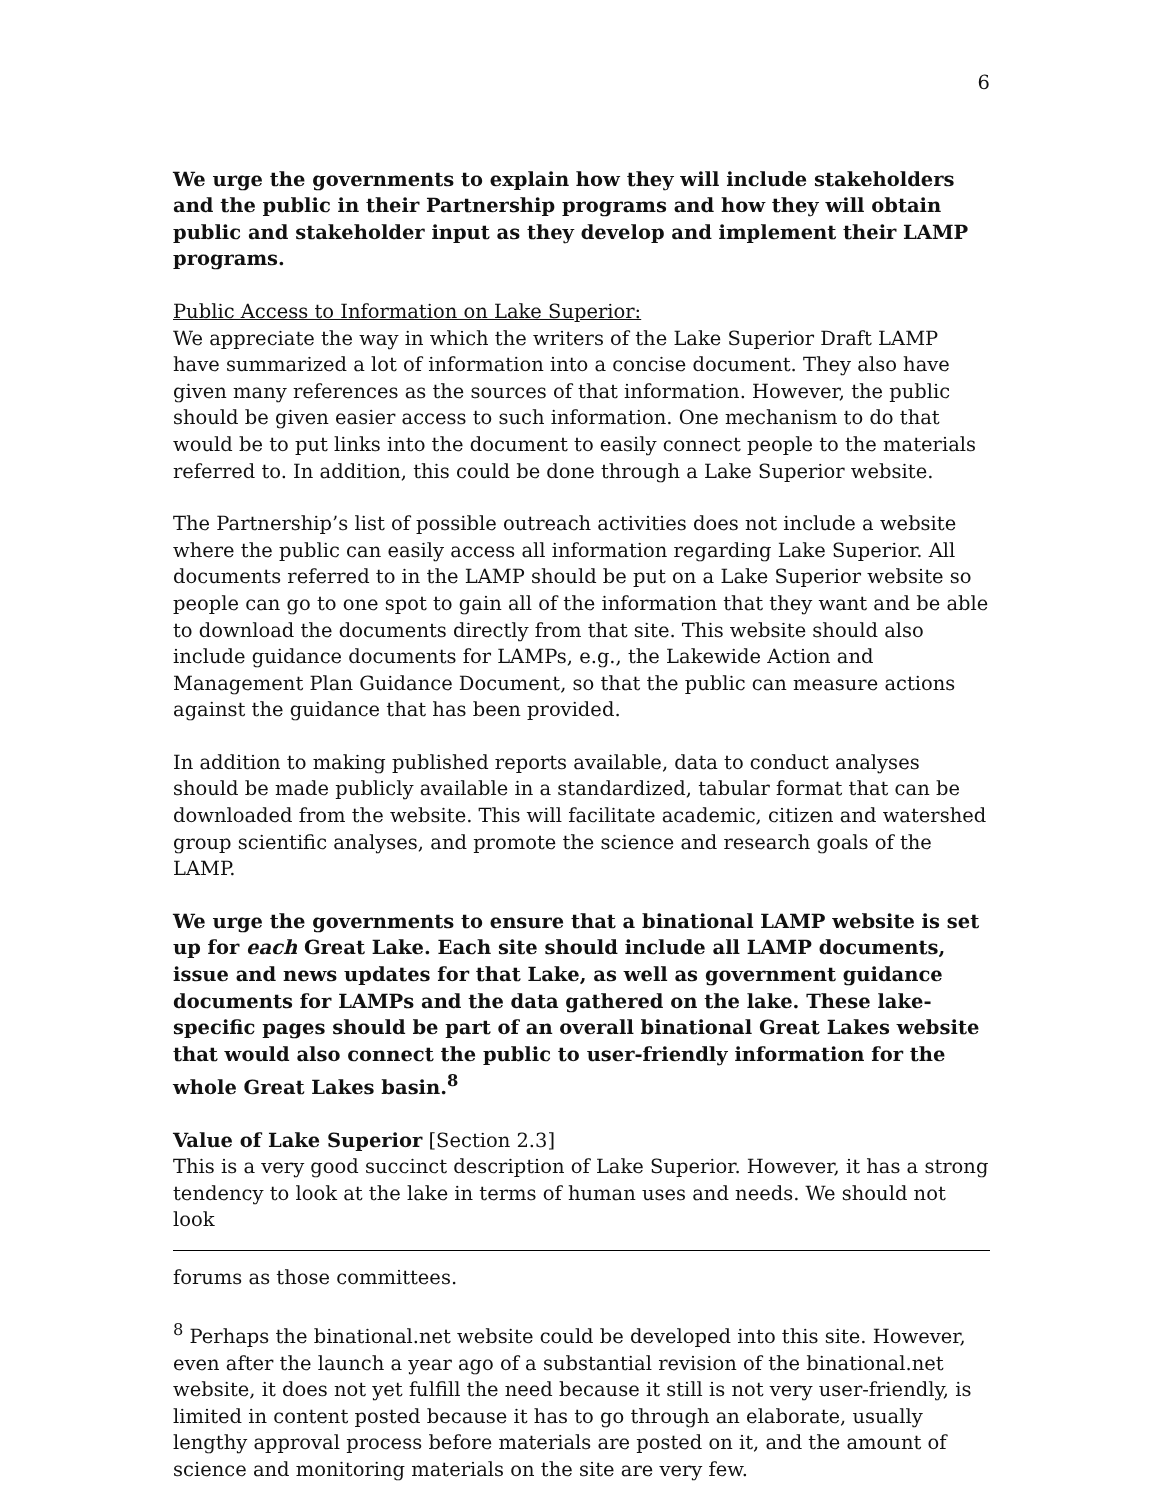6
We urge the governments to explain how they will include stakeholders and the public in their Partnership programs and how they will obtain public and stakeholder input as they develop and implement their LAMP programs.
Public Access to Information on Lake Superior:
We appreciate the way in which the writers of the Lake Superior Draft LAMP have summarized a lot of information into a concise document. They also have given many references as the sources of that information. However, the public should be given easier access to such information. One mechanism to do that would be to put links into the document to easily connect people to the materials referred to. In addition, this could be done through a Lake Superior website.
The Partnership’s list of possible outreach activities does not include a website where the public can easily access all information regarding Lake Superior. All documents referred to in the LAMP should be put on a Lake Superior website so people can go to one spot to gain all of the information that they want and be able to download the documents directly from that site. This website should also include guidance documents for LAMPs, e.g., the Lakewide Action and Management Plan Guidance Document, so that the public can measure actions against the guidance that has been provided.
In addition to making published reports available, data to conduct analyses should be made publicly available in a standardized, tabular format that can be downloaded from the website. This will facilitate academic, citizen and watershed group scientific analyses, and promote the science and research goals of the LAMP.
We urge the governments to ensure that a binational LAMP website is set up for each Great Lake. Each site should include all LAMP documents, issue and news updates for that Lake, as well as government guidance documents for LAMPs and the data gathered on the lake. These lake-specific pages should be part of an overall binational Great Lakes website that would also connect the public to user-friendly information for the whole Great Lakes basin.<sup>8</sup>
Value of Lake Superior [Section 2.3]
This is a very good succinct description of Lake Superior. However, it has a strong tendency to look at the lake in terms of human uses and needs. We should not look
forums as those committees.
<sup>8</sup> Perhaps the binational.net website could be developed into this site. However, even after the launch a year ago of a substantial revision of the binational.net website, it does not yet fulfill the need because it still is not very user-friendly, is limited in content posted because it has to go through an elaborate, usually lengthy approval process before materials are posted on it, and the amount of science and monitoring materials on the site are very few.